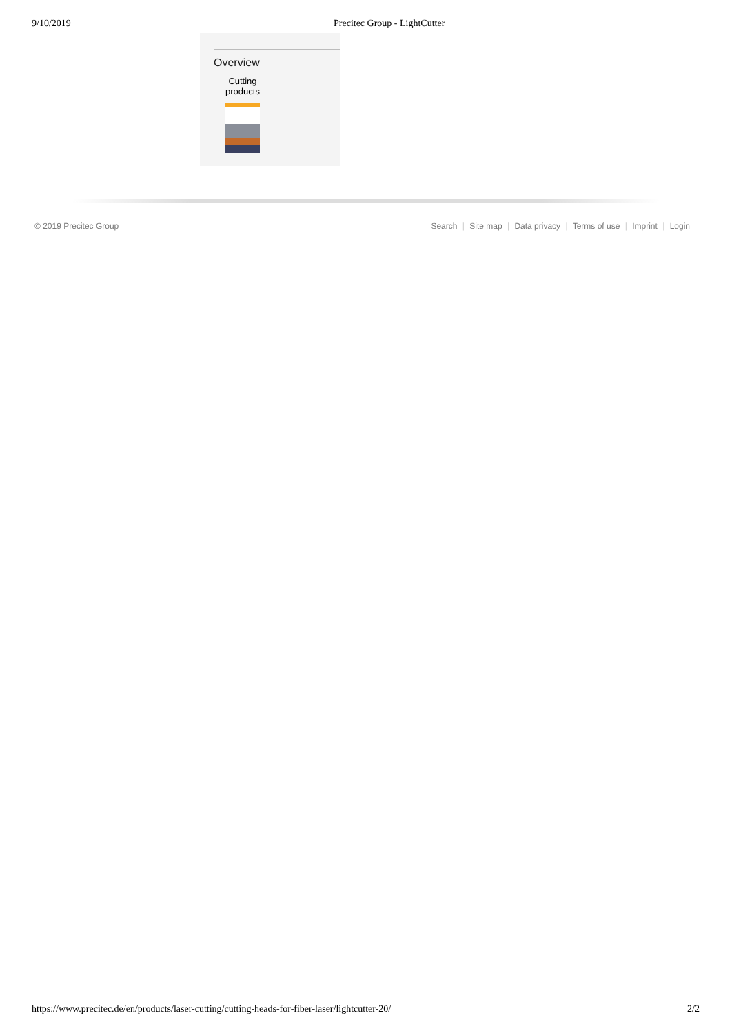9/10/2019 Precitec Group - LightCutter
Overview
Cutting
products
© 2019 Precitec Group Search | Site map | Data privacy | Terms of use | Imprint | Login
https://www.precitec.de/en/products/laser-cutting/cutting-heads-for-fiber-laser/lightcutter-20/
2/2